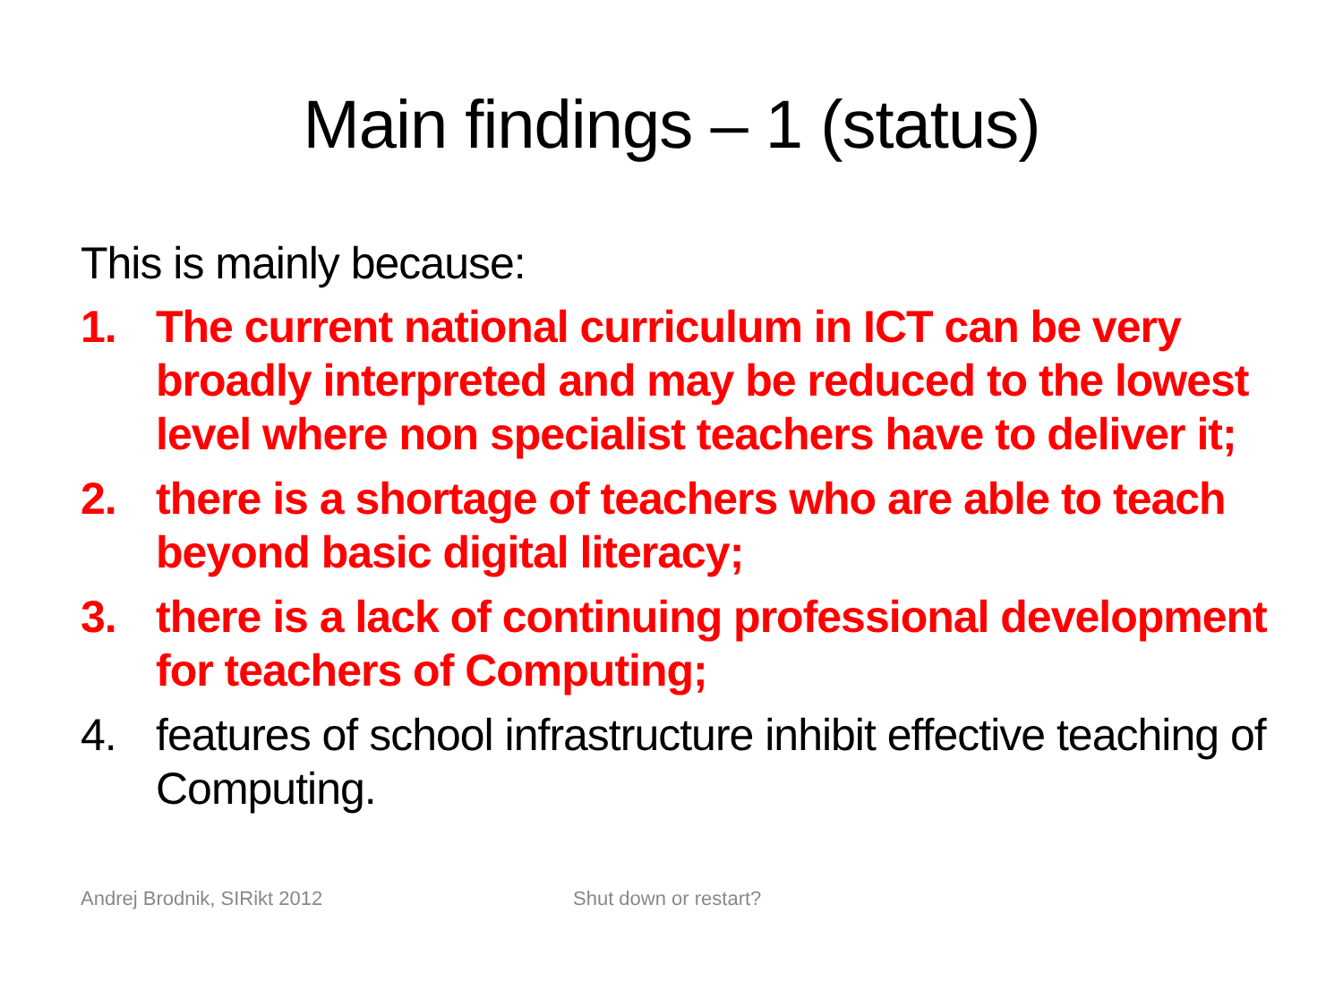Main findings – 1 (status)
This is mainly because:
1. The current national curriculum in ICT can be very broadly interpreted and may be reduced to the lowest level where non specialist teachers have to deliver it;
2. there is a shortage of teachers who are able to teach beyond basic digital literacy;
3. there is a lack of continuing professional development for teachers of Computing;
4. features of school infrastructure inhibit effective teaching of Computing.
Andrej Brodnik, SIRikt 2012 Shut down or restart?